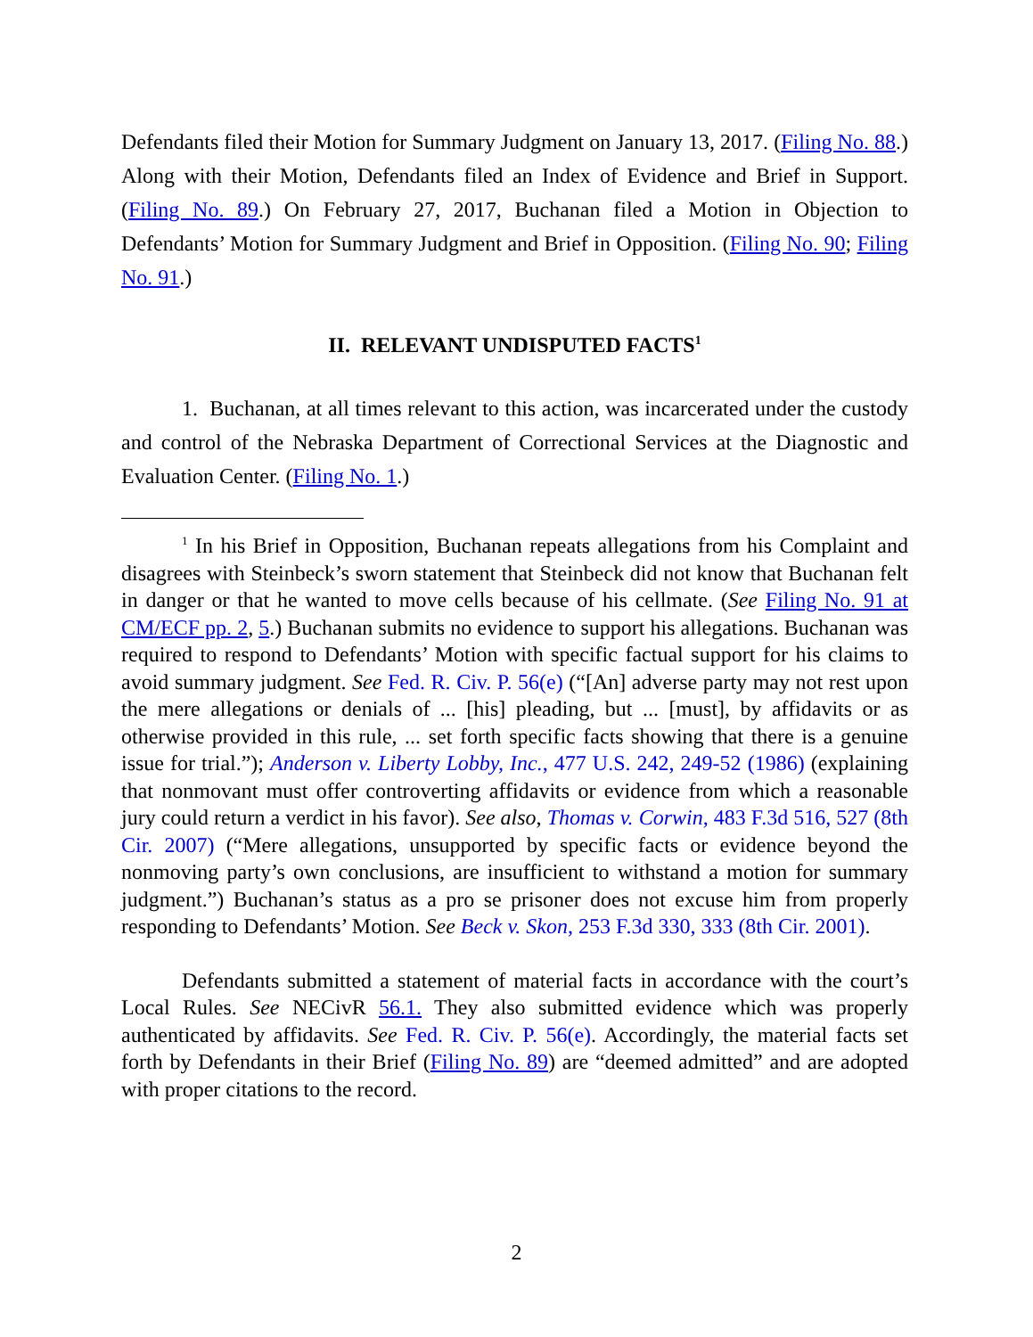Defendants filed their Motion for Summary Judgment on January 13, 2017. (Filing No. 88.) Along with their Motion, Defendants filed an Index of Evidence and Brief in Support. (Filing No. 89.) On February 27, 2017, Buchanan filed a Motion in Objection to Defendants’ Motion for Summary Judgment and Brief in Opposition. (Filing No. 90; Filing No. 91.)
II. RELEVANT UNDISPUTED FACTS<sup>1</sup>
1. Buchanan, at all times relevant to this action, was incarcerated under the custody and control of the Nebraska Department of Correctional Services at the Diagnostic and Evaluation Center. (Filing No. 1.)
<sup>1</sup> In his Brief in Opposition, Buchanan repeats allegations from his Complaint and disagrees with Steinbeck’s sworn statement that Steinbeck did not know that Buchanan felt in danger or that he wanted to move cells because of his cellmate. (See Filing No. 91 at CM/ECF pp. 2, 5.) Buchanan submits no evidence to support his allegations. Buchanan was required to respond to Defendants’ Motion with specific factual support for his claims to avoid summary judgment. See Fed. R. Civ. P. 56(e) (“[An] adverse party may not rest upon the mere allegations or denials of ... [his] pleading, but ... [must], by affidavits or as otherwise provided in this rule, ... set forth specific facts showing that there is a genuine issue for trial.”); Anderson v. Liberty Lobby, Inc., 477 U.S. 242, 249-52 (1986) (explaining that nonmovant must offer controverting affidavits or evidence from which a reasonable jury could return a verdict in his favor). See also, Thomas v. Corwin, 483 F.3d 516, 527 (8th Cir. 2007) (“Mere allegations, unsupported by specific facts or evidence beyond the nonmoving party’s own conclusions, are insufficient to withstand a motion for summary judgment.”) Buchanan’s status as a pro se prisoner does not excuse him from properly responding to Defendants’ Motion. See Beck v. Skon, 253 F.3d 330, 333 (8th Cir. 2001).
Defendants submitted a statement of material facts in accordance with the court’s Local Rules. See NECivR 56.1. They also submitted evidence which was properly authenticated by affidavits. See Fed. R. Civ. P. 56(e). Accordingly, the material facts set forth by Defendants in their Brief (Filing No. 89) are “deemed admitted” and are adopted with proper citations to the record.
2